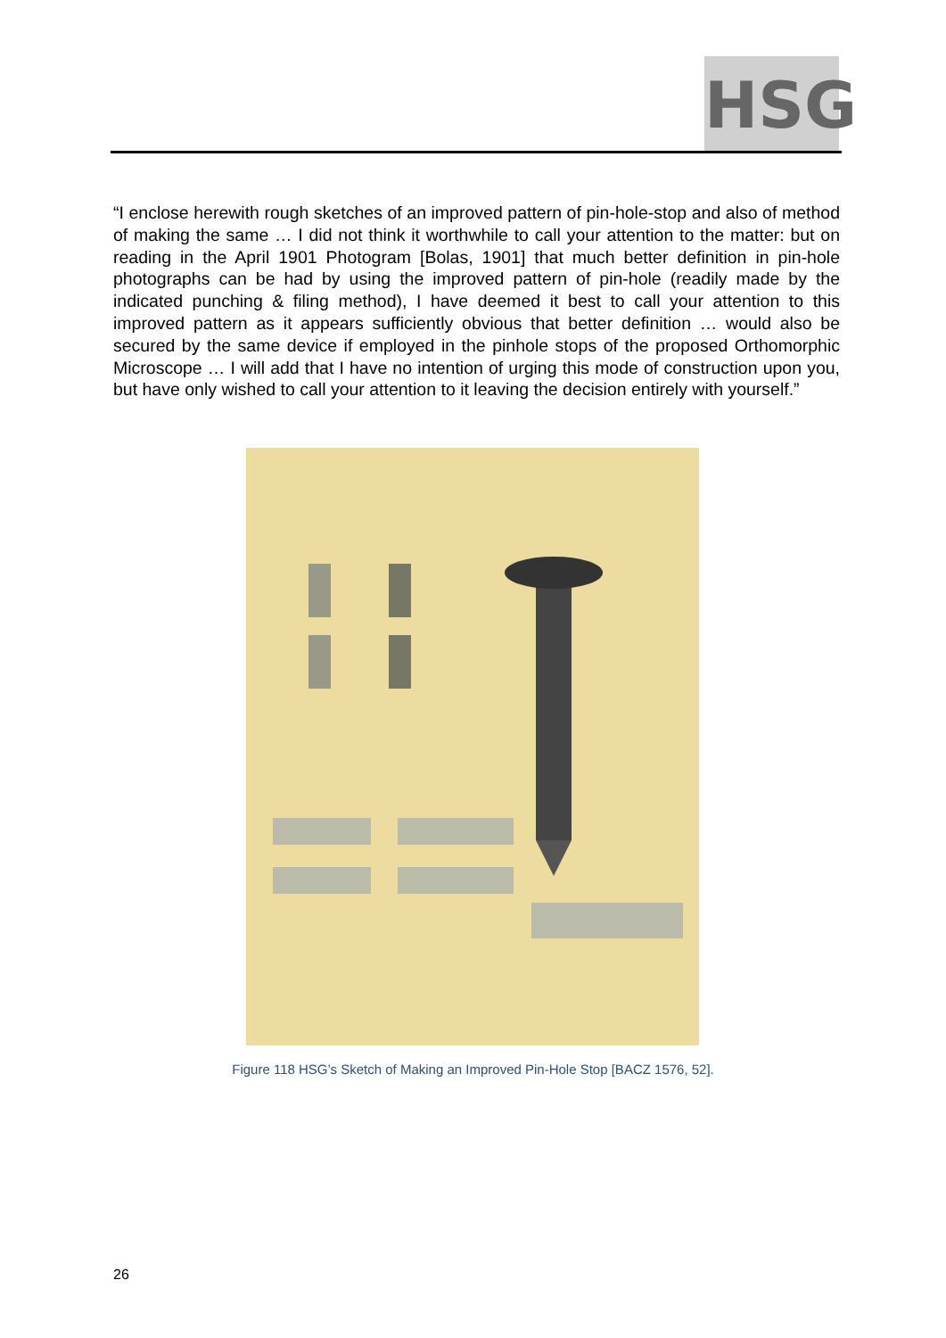HSG
“I enclose herewith rough sketches of an improved pattern of pin-hole-stop and also of method of making the same … I did not think it worthwhile to call your attention to the matter: but on reading in the April 1901 Photogram [Bolas, 1901] that much better definition in pin-hole photographs can be had by using the improved pattern of pin-hole (readily made by the indicated punching & filing method), I have deemed it best to call your attention to this improved pattern as it appears sufficiently obvious that better definition … would also be secured by the same device if employed in the pinhole stops of the proposed Orthomorphic Microscope … I will add that I have no intention of urging this mode of construction upon you, but have only wished to call your attention to it leaving the decision entirely with yourself.”
Figure 118 HSG’s Sketch of Making an Improved Pin-Hole Stop [BACZ 1576, 52].
26